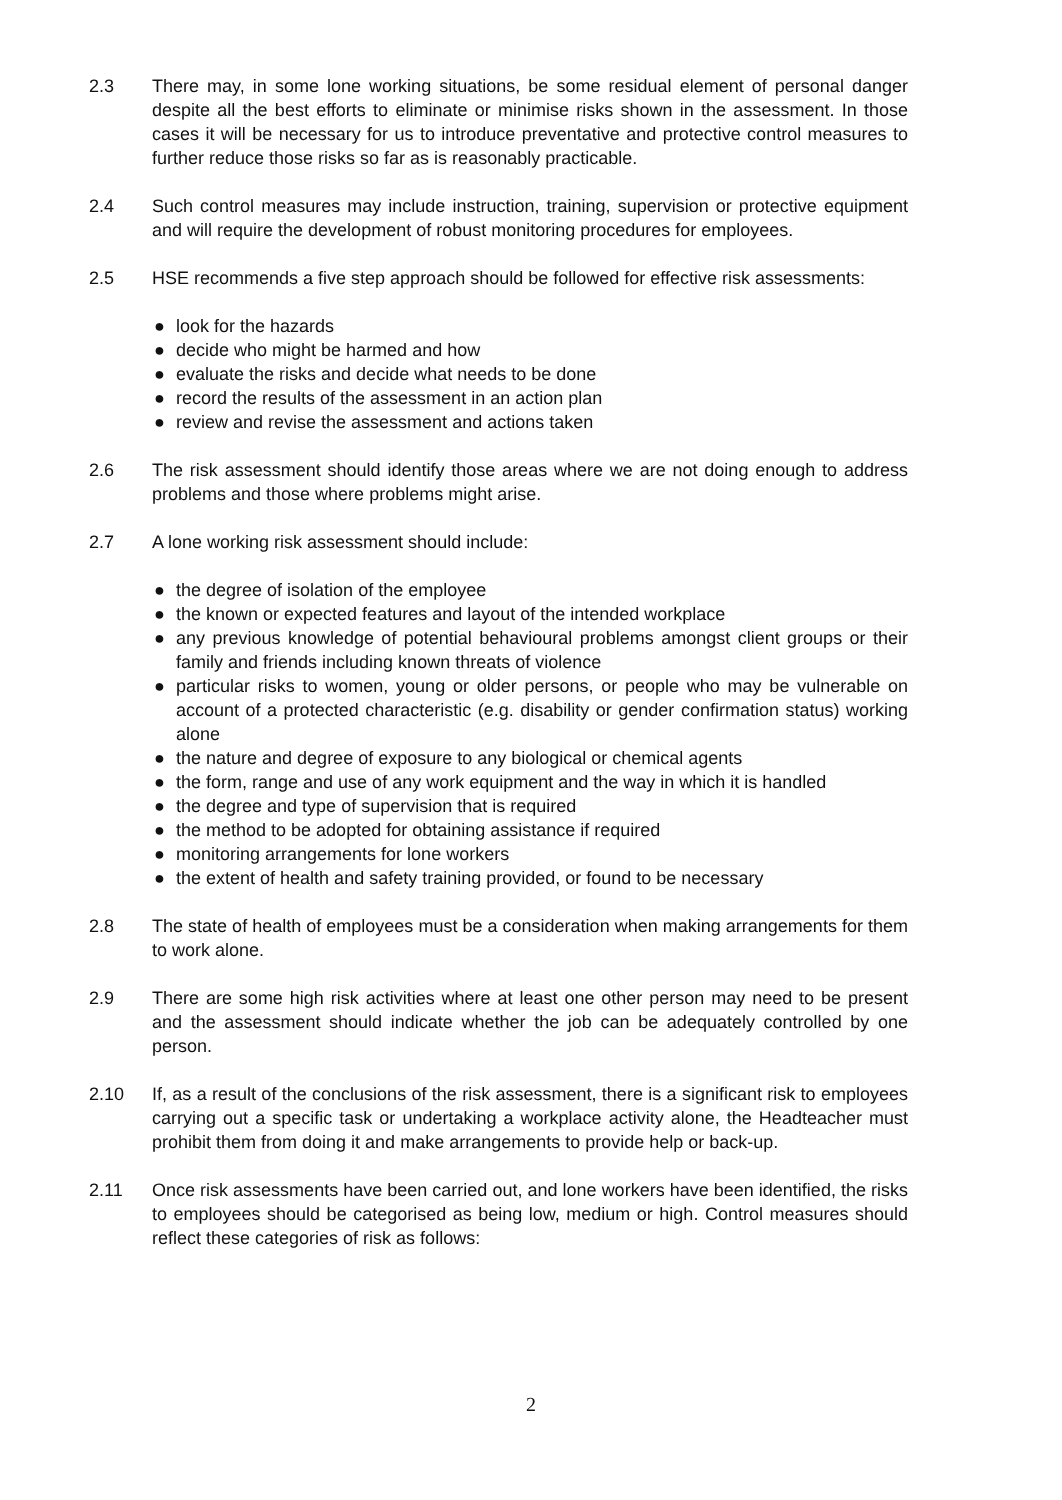2.3 There may, in some lone working situations, be some residual element of personal danger despite all the best efforts to eliminate or minimise risks shown in the assessment. In those cases it will be necessary for us to introduce preventative and protective control measures to further reduce those risks so far as is reasonably practicable.
2.4 Such control measures may include instruction, training, supervision or protective equipment and will require the development of robust monitoring procedures for employees.
2.5 HSE recommends a five step approach should be followed for effective risk assessments:
● look for the hazards
● decide who might be harmed and how
● evaluate the risks and decide what needs to be done
● record the results of the assessment in an action plan
● review and revise the assessment and actions taken
2.6 The risk assessment should identify those areas where we are not doing enough to address problems and those where problems might arise.
2.7 A lone working risk assessment should include:
● the degree of isolation of the employee
● the known or expected features and layout of the intended workplace
● any previous knowledge of potential behavioural problems amongst client groups or their family and friends including known threats of violence
● particular risks to women, young or older persons, or people who may be vulnerable on account of a protected characteristic (e.g. disability or gender confirmation status) working alone
● the nature and degree of exposure to any biological or chemical agents
● the form, range and use of any work equipment and the way in which it is handled
● the degree and type of supervision that is required
● the method to be adopted for obtaining assistance if required
● monitoring arrangements for lone workers
● the extent of health and safety training provided, or found to be necessary
2.8 The state of health of employees must be a consideration when making arrangements for them to work alone.
2.9 There are some high risk activities where at least one other person may need to be present and the assessment should indicate whether the job can be adequately controlled by one person.
2.10 If, as a result of the conclusions of the risk assessment, there is a significant risk to employees carrying out a specific task or undertaking a workplace activity alone, the Headteacher must prohibit them from doing it and make arrangements to provide help or back-up.
2.11 Once risk assessments have been carried out, and lone workers have been identified, the risks to employees should be categorised as being low, medium or high. Control measures should reflect these categories of risk as follows:
2